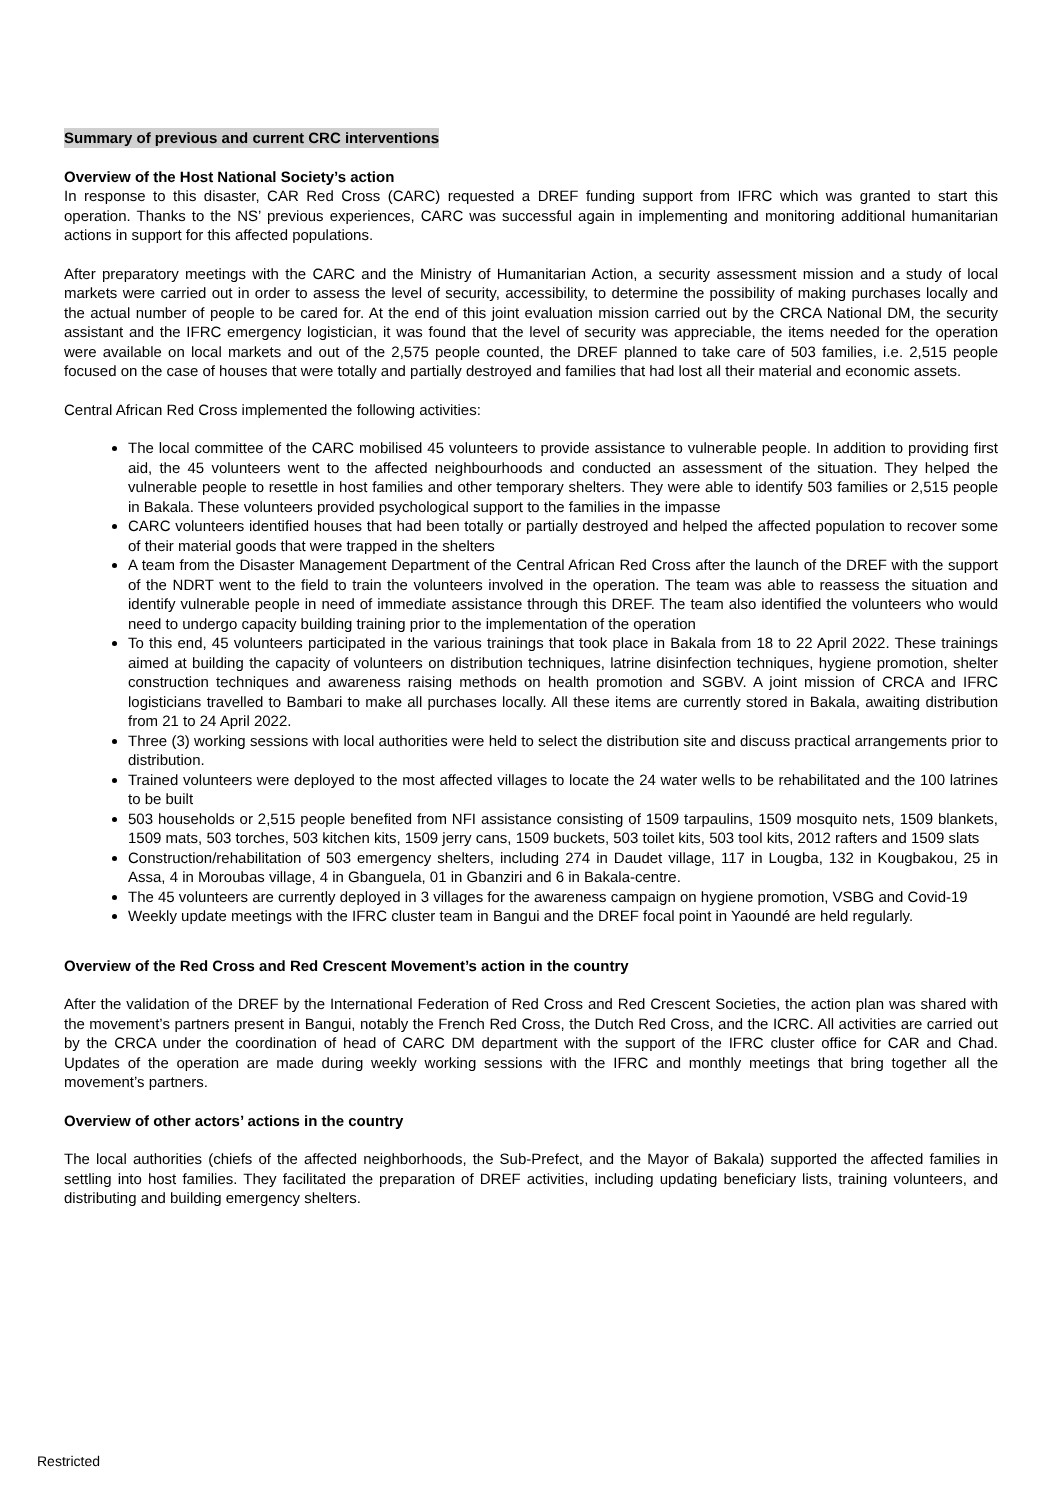Summary of previous and current CRC interventions
Overview of the Host National Society’s action
In response to this disaster, CAR Red Cross (CARC) requested a DREF funding support from IFRC which was granted to start this operation. Thanks to the NS’ previous experiences, CARC was successful again in implementing and monitoring additional humanitarian actions in support for this affected populations.
After preparatory meetings with the CARC and the Ministry of Humanitarian Action, a security assessment mission and a study of local markets were carried out in order to assess the level of security, accessibility, to determine the possibility of making purchases locally and the actual number of people to be cared for. At the end of this joint evaluation mission carried out by the CRCA National DM, the security assistant and the IFRC emergency logistician, it was found that the level of security was appreciable, the items needed for the operation were available on local markets and out of the 2,575 people counted, the DREF planned to take care of 503 families, i.e. 2,515 people focused on the case of houses that were totally and partially destroyed and families that had lost all their material and economic assets.
Central African Red Cross implemented the following activities:
The local committee of the CARC mobilised 45 volunteers to provide assistance to vulnerable people. In addition to providing first aid, the 45 volunteers went to the affected neighbourhoods and conducted an assessment of the situation. They helped the vulnerable people to resettle in host families and other temporary shelters. They were able to identify 503 families or 2,515 people in Bakala. These volunteers provided psychological support to the families in the impasse
CARC volunteers identified houses that had been totally or partially destroyed and helped the affected population to recover some of their material goods that were trapped in the shelters
A team from the Disaster Management Department of the Central African Red Cross after the launch of the DREF with the support of the NDRT went to the field to train the volunteers involved in the operation. The team was able to reassess the situation and identify vulnerable people in need of immediate assistance through this DREF. The team also identified the volunteers who would need to undergo capacity building training prior to the implementation of the operation
To this end, 45 volunteers participated in the various trainings that took place in Bakala from 18 to 22 April 2022. These trainings aimed at building the capacity of volunteers on distribution techniques, latrine disinfection techniques, hygiene promotion, shelter construction techniques and awareness raising methods on health promotion and SGBV. A joint mission of CRCA and IFRC logisticians travelled to Bambari to make all purchases locally. All these items are currently stored in Bakala, awaiting distribution from 21 to 24 April 2022.
Three (3) working sessions with local authorities were held to select the distribution site and discuss practical arrangements prior to distribution.
Trained volunteers were deployed to the most affected villages to locate the 24 water wells to be rehabilitated and the 100 latrines to be built
503 households or 2,515 people benefited from NFI assistance consisting of 1509 tarpaulins, 1509 mosquito nets, 1509 blankets, 1509 mats, 503 torches, 503 kitchen kits, 1509 jerry cans, 1509 buckets, 503 toilet kits, 503 tool kits, 2012 rafters and 1509 slats
Construction/rehabilitation of 503 emergency shelters, including 274 in Daudet village, 117 in Lougba, 132 in Kougbakou, 25 in Assa, 4 in Moroubas village, 4 in Gbanguela, 01 in Gbanziri and 6 in Bakala-centre.
The 45 volunteers are currently deployed in 3 villages for the awareness campaign on hygiene promotion, VSBG and Covid-19
Weekly update meetings with the IFRC cluster team in Bangui and the DREF focal point in Yaoundé are held regularly.
Overview of the Red Cross and Red Crescent Movement’s action in the country
After the validation of the DREF by the International Federation of Red Cross and Red Crescent Societies, the action plan was shared with the movement’s partners present in Bangui, notably the French Red Cross, the Dutch Red Cross, and the ICRC. All activities are carried out by the CRCA under the coordination of head of CARC DM department with the support of the IFRC cluster office for CAR and Chad. Updates of the operation are made during weekly working sessions with the IFRC and monthly meetings that bring together all the movement’s partners.
Overview of other actors’ actions in the country
The local authorities (chiefs of the affected neighborhoods, the Sub-Prefect, and the Mayor of Bakala) supported the affected families in settling into host families. They facilitated the preparation of DREF activities, including updating beneficiary lists, training volunteers, and distributing and building emergency shelters.
Restricted